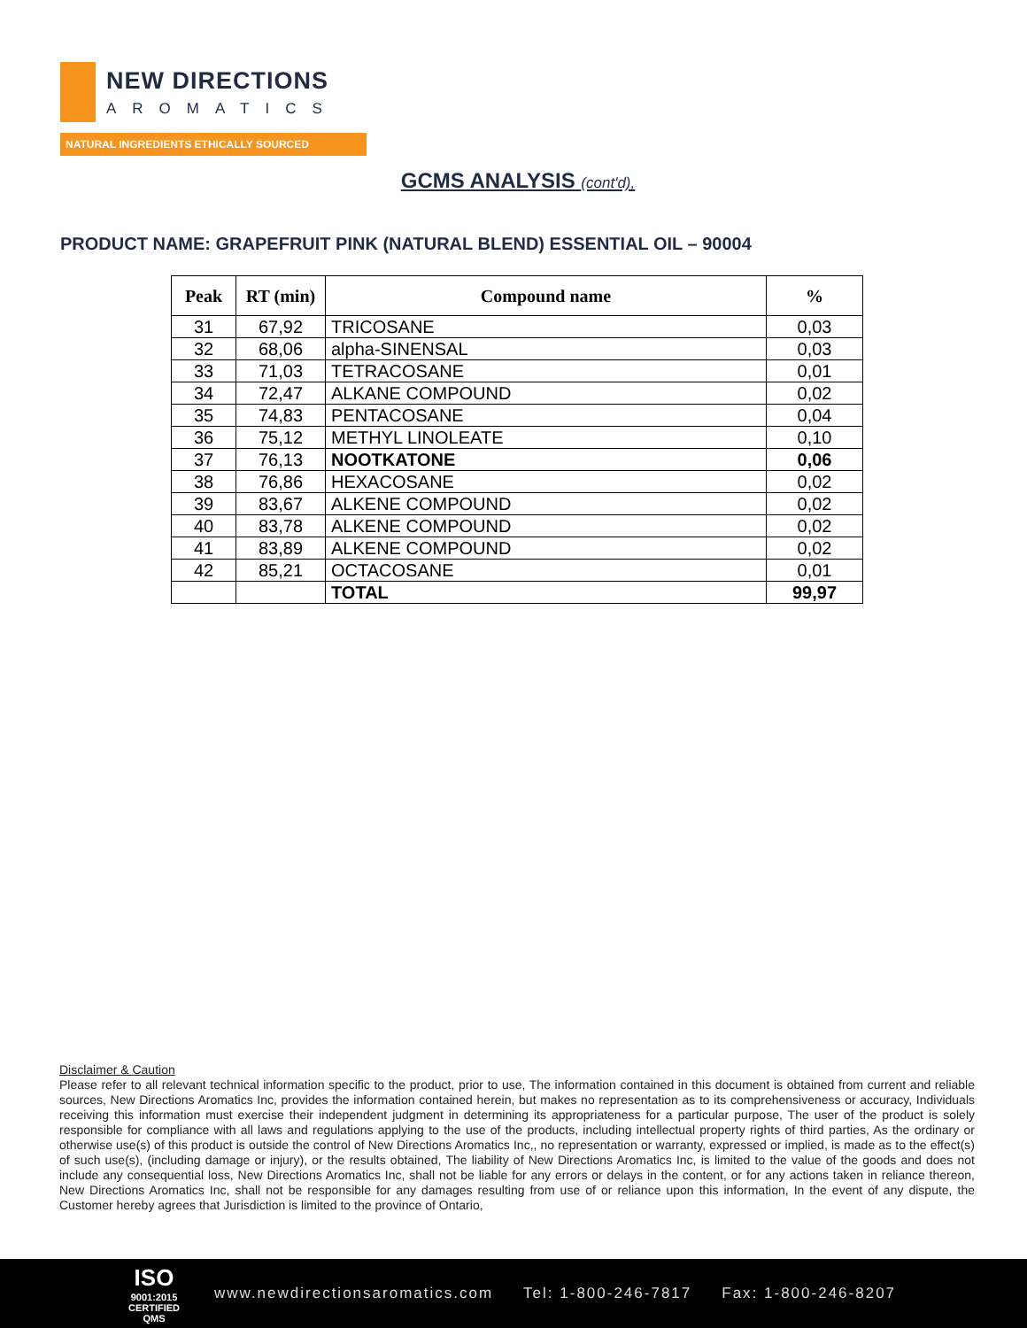NEW DIRECTIONS
AROMATICS
NATURAL INGREDIENTS ETHICALLY SOURCED
GCMS ANALYSIS (cont'd),
PRODUCT NAME: GRAPEFRUIT PINK (NATURAL BLEND) ESSENTIAL OIL – 90004
| Peak | RT (min) | Compound name | % |
| --- | --- | --- | --- |
| 31 | 67,92 | TRICOSANE | 0,03 |
| 32 | 68,06 | alpha-SINENSAL | 0,03 |
| 33 | 71,03 | TETRACOSANE | 0,01 |
| 34 | 72,47 | ALKANE COMPOUND | 0,02 |
| 35 | 74,83 | PENTACOSANE | 0,04 |
| 36 | 75,12 | METHYL LINOLEATE | 0,10 |
| 37 | 76,13 | NOOTKATONE | 0,06 |
| 38 | 76,86 | HEXACOSANE | 0,02 |
| 39 | 83,67 | ALKENE COMPOUND | 0,02 |
| 40 | 83,78 | ALKENE COMPOUND | 0,02 |
| 41 | 83,89 | ALKENE COMPOUND | 0,02 |
| 42 | 85,21 | OCTACOSANE | 0,01 |
| | | TOTAL | 99,97 |
Disclaimer & Caution
Please refer to all relevant technical information specific to the product, prior to use, The information contained in this document is obtained from current and reliable sources, New Directions Aromatics Inc, provides the information contained herein, but makes no representation as to its comprehensiveness or accuracy, Individuals receiving this information must exercise their independent judgment in determining its appropriateness for a particular purpose, The user of the product is solely responsible for compliance with all laws and regulations applying to the use of the products, including intellectual property rights of third parties, As the ordinary or otherwise use(s) of this product is outside the control of New Directions Aromatics Inc,, no representation or warranty, expressed or implied, is made as to the effect(s) of such use(s), (including damage or injury), or the results obtained, The liability of New Directions Aromatics Inc, is limited to the value of the goods and does not include any consequential loss, New Directions Aromatics Inc, shall not be liable for any errors or delays in the content, or for any actions taken in reliance thereon, New Directions Aromatics Inc, shall not be responsible for any damages resulting from use of or reliance upon this information, In the event of any dispute, the Customer hereby agrees that Jurisdiction is limited to the province of Ontario,
ISO
9001:2015
CERTIFIED QMS
www.newdirectionsaromatics.com Tel: 1-800-246-7817 Fax: 1-800-246-8207